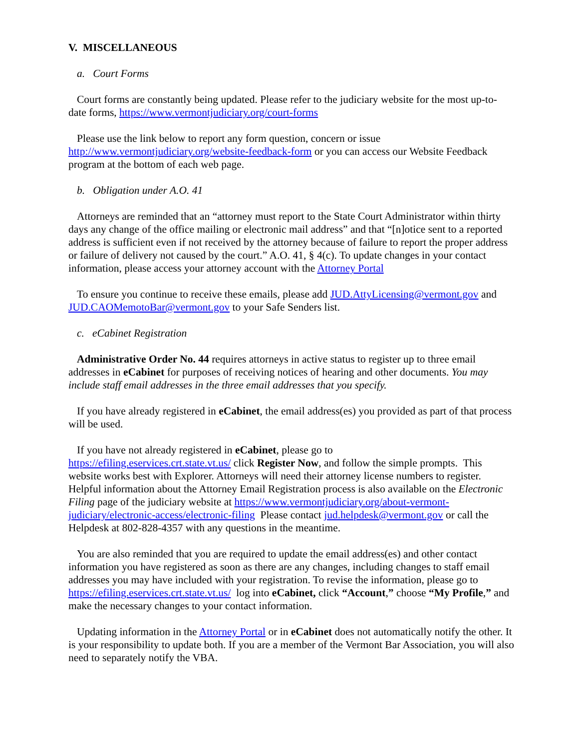V. MISCELLANEOUS
a. Court Forms
Court forms are constantly being updated. Please refer to the judiciary website for the most up-to-date forms, https://www.vermontjudiciary.org/court-forms
Please use the link below to report any form question, concern or issue http://www.vermontjudiciary.org/website-feedback-form or you can access our Website Feedback program at the bottom of each web page.
b. Obligation under A.O. 41
Attorneys are reminded that an “attorney must report to the State Court Administrator within thirty days any change of the office mailing or electronic mail address” and that “[n]otice sent to a reported address is sufficient even if not received by the attorney because of failure to report the proper address or failure of delivery not caused by the court.” A.O. 41, § 4(c). To update changes in your contact information, please access your attorney account with the Attorney Portal
To ensure you continue to receive these emails, please add JUD.AttyLicensing@vermont.gov and JUD.CAOMemotoBar@vermont.gov to your Safe Senders list.
c. eCabinet Registration
Administrative Order No. 44 requires attorneys in active status to register up to three email addresses in eCabinet for purposes of receiving notices of hearing and other documents. You may include staff email addresses in the three email addresses that you specify.
If you have already registered in eCabinet, the email address(es) you provided as part of that process will be used.
If you have not already registered in eCabinet, please go to
https://efiling.eservices.crt.state.vt.us/ click Register Now, and follow the simple prompts. This website works best with Explorer. Attorneys will need their attorney license numbers to register. Helpful information about the Attorney Email Registration process is also available on the Electronic Filing page of the judiciary website at https://www.vermontjudiciary.org/about-vermont-judiciary/electronic-access/electronic-filing Please contact jud.helpdesk@vermont.gov or call the Helpdesk at 802-828-4357 with any questions in the meantime.
You are also reminded that you are required to update the email address(es) and other contact information you have registered as soon as there are any changes, including changes to staff email addresses you may have included with your registration. To revise the information, please go to https://efiling.eservices.crt.state.vt.us/ log into eCabinet, click “Account,” choose “My Profile,” and make the necessary changes to your contact information.
Updating information in the Attorney Portal or in eCabinet does not automatically notify the other. It is your responsibility to update both. If you are a member of the Vermont Bar Association, you will also need to separately notify the VBA.